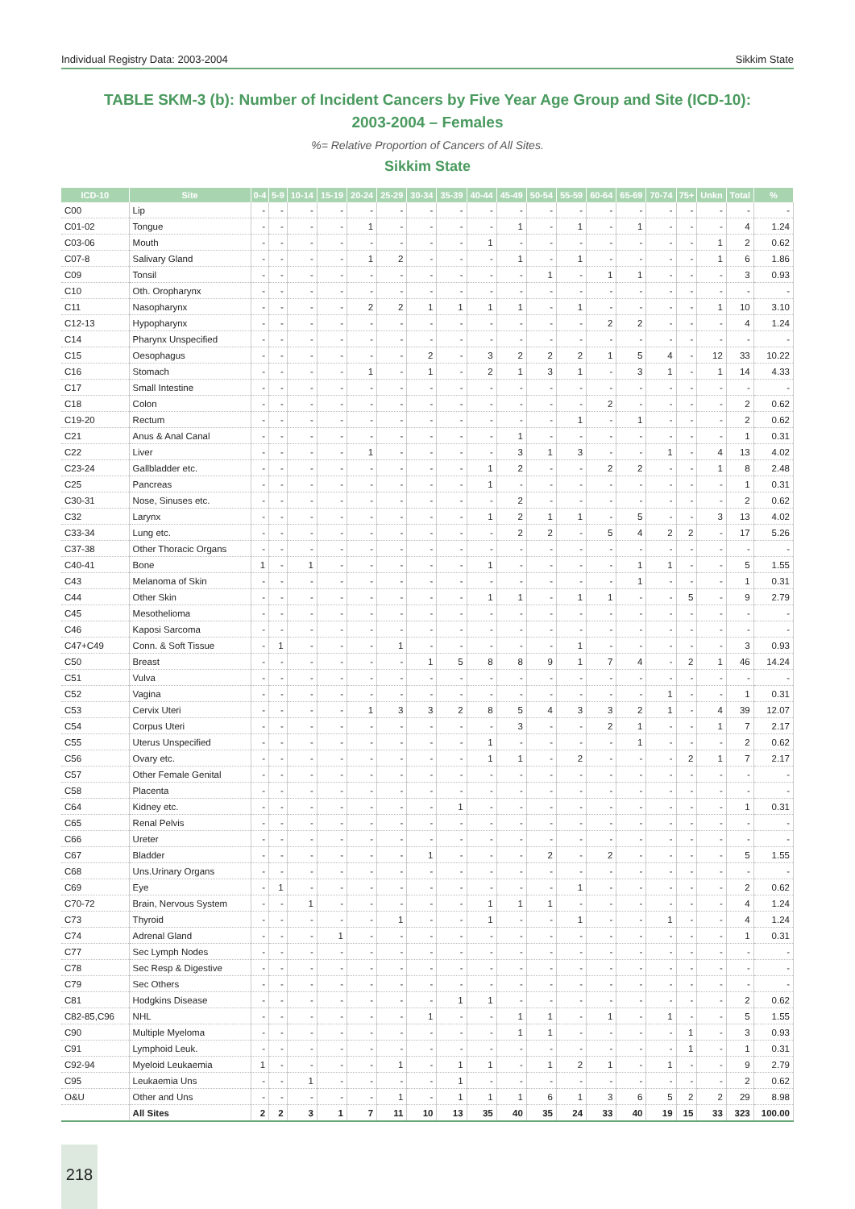Individual Registry Data: 2003-2004 Sikkim State
TABLE SKM-3 (b): Number of Incident Cancers by Five Year Age Group and Site (ICD-10):
2003-2004 – Females
%= Relative Proportion of Cancers of All Sites.
Sikkim State
| ICD-10 | Site | 0-4 | 5-9 | 10-14 | 15-19 | 20-24 | 25-29 | 30-34 | 35-39 | 40-44 | 45-49 | 50-54 | 55-59 | 60-64 | 65-69 | 70-74 | 75+ | Unkn | Total | % |
| --- | --- | --- | --- | --- | --- | --- | --- | --- | --- | --- | --- | --- | --- | --- | --- | --- | --- | --- | --- | --- |
| C00 | Lip | - | - | - | - | - | - | - | - | - | - | - | - | - | - | - | - | - | - | - |
| C01-02 | Tongue | - | - | - | - | 1 | - | - | - | - | 1 | - | 1 | - | 1 | - | - | - | 4 | 1.24 |
| C03-06 | Mouth | - | - | - | - | - | - | - | - | 1 | - | - | - | - | - | - | - | 1 | 2 | 0.62 |
| C07-8 | Salivary Gland | - | - | - | - | 1 | 2 | - | - | - | 1 | - | 1 | - | - | - | - | 1 | 6 | 1.86 |
| C09 | Tonsil | - | - | - | - | - | - | - | - | - | - | 1 | - | 1 | 1 | - | - | - | 3 | 0.93 |
| C10 | Oth. Oropharynx | - | - | - | - | - | - | - | - | - | - | - | - | - | - | - | - | - | - | - |
| C11 | Nasopharynx | - | - | - | - | 2 | 2 | 1 | 1 | 1 | 1 | - | 1 | - | - | - | - | 1 | 10 | 3.10 |
| C12-13 | Hypopharynx | - | - | - | - | - | - | - | - | - | - | - | - | 2 | 2 | - | - | - | 4 | 1.24 |
| C14 | Pharynx Unspecified | - | - | - | - | - | - | - | - | - | - | - | - | - | - | - | - | - | - | - |
| C15 | Oesophagus | - | - | - | - | - | - | 2 | - | 3 | 2 | 2 | 2 | 1 | 5 | 4 | - | 12 | 33 | 10.22 |
| C16 | Stomach | - | - | - | - | 1 | - | 1 | - | 2 | 1 | 3 | 1 | - | 3 | 1 | - | 1 | 14 | 4.33 |
| C17 | Small Intestine | - | - | - | - | - | - | - | - | - | - | - | - | - | - | - | - | - | - | - |
| C18 | Colon | - | - | - | - | - | - | - | - | - | - | - | - | 2 | - | - | - | - | 2 | 0.62 |
| C19-20 | Rectum | - | - | - | - | - | - | - | - | - | - | - | 1 | - | 1 | - | - | - | 2 | 0.62 |
| C21 | Anus & Anal Canal | - | - | - | - | - | - | - | - | - | 1 | - | - | - | - | - | - | - | 1 | 0.31 |
| C22 | Liver | - | - | - | - | 1 | - | - | - | - | 3 | 1 | 3 | - | - | 1 | - | 4 | 13 | 4.02 |
| C23-24 | Gallbladder etc. | - | - | - | - | - | - | - | - | 1 | 2 | - | - | 2 | 2 | - | - | 1 | 8 | 2.48 |
| C25 | Pancreas | - | - | - | - | - | - | - | - | 1 | - | - | - | - | - | - | - | - | 1 | 0.31 |
| C30-31 | Nose, Sinuses etc. | - | - | - | - | - | - | - | - | - | 2 | - | - | - | - | - | - | - | 2 | 0.62 |
| C32 | Larynx | - | - | - | - | - | - | - | - | 1 | 2 | 1 | 1 | - | 5 | - | - | 3 | 13 | 4.02 |
| C33-34 | Lung etc. | - | - | - | - | - | - | - | - | - | 2 | 2 | - | 5 | 4 | 2 | 2 | - | 17 | 5.26 |
| C37-38 | Other Thoracic Organs | - | - | - | - | - | - | - | - | - | - | - | - | - | - | - | - | - | - | - |
| C40-41 | Bone | 1 | - | 1 | - | - | - | - | - | 1 | - | - | - | - | 1 | 1 | - | - | 5 | 1.55 |
| C43 | Melanoma of Skin | - | - | - | - | - | - | - | - | - | - | - | - | - | 1 | - | - | - | 1 | 0.31 |
| C44 | Other Skin | - | - | - | - | - | - | - | - | 1 | 1 | - | 1 | 1 | - | - | 5 | - | 9 | 2.79 |
| C45 | Mesothelioma | - | - | - | - | - | - | - | - | - | - | - | - | - | - | - | - | - | - | - |
| C46 | Kaposi Sarcoma | - | - | - | - | - | - | - | - | - | - | - | - | - | - | - | - | - | - | - |
| C47+C49 | Conn. & Soft Tissue | - | 1 | - | - | - | 1 | - | - | - | - | - | 1 | - | - | - | - | - | 3 | 0.93 |
| C50 | Breast | - | - | - | - | - | - | 1 | 5 | 8 | 8 | 9 | 1 | 7 | 4 | - | 2 | 1 | 46 | 14.24 |
| C51 | Vulva | - | - | - | - | - | - | - | - | - | - | - | - | - | - | - | - | - | - | - |
| C52 | Vagina | - | - | - | - | - | - | - | - | - | - | - | - | - | - | 1 | - | - | 1 | 0.31 |
| C53 | Cervix Uteri | - | - | - | - | 1 | 3 | 3 | 2 | 8 | 5 | 4 | 3 | 3 | 2 | 1 | - | 4 | 39 | 12.07 |
| C54 | Corpus Uteri | - | - | - | - | - | - | - | - | - | 3 | - | - | 2 | 1 | - | - | 1 | 7 | 2.17 |
| C55 | Uterus Unspecified | - | - | - | - | - | - | - | - | 1 | - | - | - | - | 1 | - | - | - | 2 | 0.62 |
| C56 | Ovary etc. | - | - | - | - | - | - | - | - | 1 | 1 | - | 2 | - | - | - | 2 | 1 | 7 | 2.17 |
| C57 | Other Female Genital | - | - | - | - | - | - | - | - | - | - | - | - | - | - | - | - | - | - | - |
| C58 | Placenta | - | - | - | - | - | - | - | - | - | - | - | - | - | - | - | - | - | - | - |
| C64 | Kidney etc. | - | - | - | - | - | - | - | 1 | - | - | - | - | - | - | - | - | - | 1 | 0.31 |
| C65 | Renal Pelvis | - | - | - | - | - | - | - | - | - | - | - | - | - | - | - | - | - | - | - |
| C66 | Ureter | - | - | - | - | - | - | - | - | - | - | - | - | - | - | - | - | - | - | - |
| C67 | Bladder | - | - | - | - | - | - | 1 | - | - | - | 2 | - | 2 | - | - | - | - | 5 | 1.55 |
| C68 | Uns.Urinary Organs | - | - | - | - | - | - | - | - | - | - | - | - | - | - | - | - | - | - | - |
| C69 | Eye | - | 1 | - | - | - | - | - | - | - | - | - | 1 | - | - | - | - | - | 2 | 0.62 |
| C70-72 | Brain, Nervous System | - | - | 1 | - | - | - | - | - | 1 | 1 | 1 | - | - | - | - | - | - | 4 | 1.24 |
| C73 | Thyroid | - | - | - | - | - | 1 | - | - | 1 | - | - | 1 | - | - | 1 | - | - | 4 | 1.24 |
| C74 | Adrenal Gland | - | - | - | 1 | - | - | - | - | - | - | - | - | - | - | - | - | - | 1 | 0.31 |
| C77 | Sec Lymph Nodes | - | - | - | - | - | - | - | - | - | - | - | - | - | - | - | - | - | - | - |
| C78 | Sec Resp & Digestive | - | - | - | - | - | - | - | - | - | - | - | - | - | - | - | - | - | - | - |
| C79 | Sec Others | - | - | - | - | - | - | - | - | - | - | - | - | - | - | - | - | - | - | - |
| C81 | Hodgkins Disease | - | - | - | - | - | - | - | 1 | 1 | - | - | - | - | - | - | - | - | 2 | 0.62 |
| C82-85,C96 | NHL | - | - | - | - | - | - | 1 | - | - | 1 | 1 | - | 1 | - | 1 | - | - | 5 | 1.55 |
| C90 | Multiple Myeloma | - | - | - | - | - | - | - | - | - | 1 | 1 | - | - | - | - | 1 | - | 3 | 0.93 |
| C91 | Lymphoid Leuk. | - | - | - | - | - | - | - | - | - | - | - | - | - | - | - | 1 | - | 1 | 0.31 |
| C92-94 | Myeloid Leukaemia | 1 | - | - | - | - | 1 | - | 1 | 1 | - | 1 | 2 | 1 | - | 1 | - | - | 9 | 2.79 |
| C95 | Leukaemia Uns | - | - | 1 | - | - | - | - | 1 | - | - | - | - | - | - | - | - | - | 2 | 0.62 |
| O&U | Other and Uns | - | - | - | - | - | 1 | - | 1 | 1 | 1 | 6 | 1 | 3 | 6 | 5 | 2 | 2 | 29 | 8.98 |
| | All Sites | 2 | 2 | 3 | 1 | 7 | 11 | 10 | 13 | 35 | 40 | 35 | 24 | 33 | 40 | 19 | 15 | 33 | 323 | 100.00 |
218